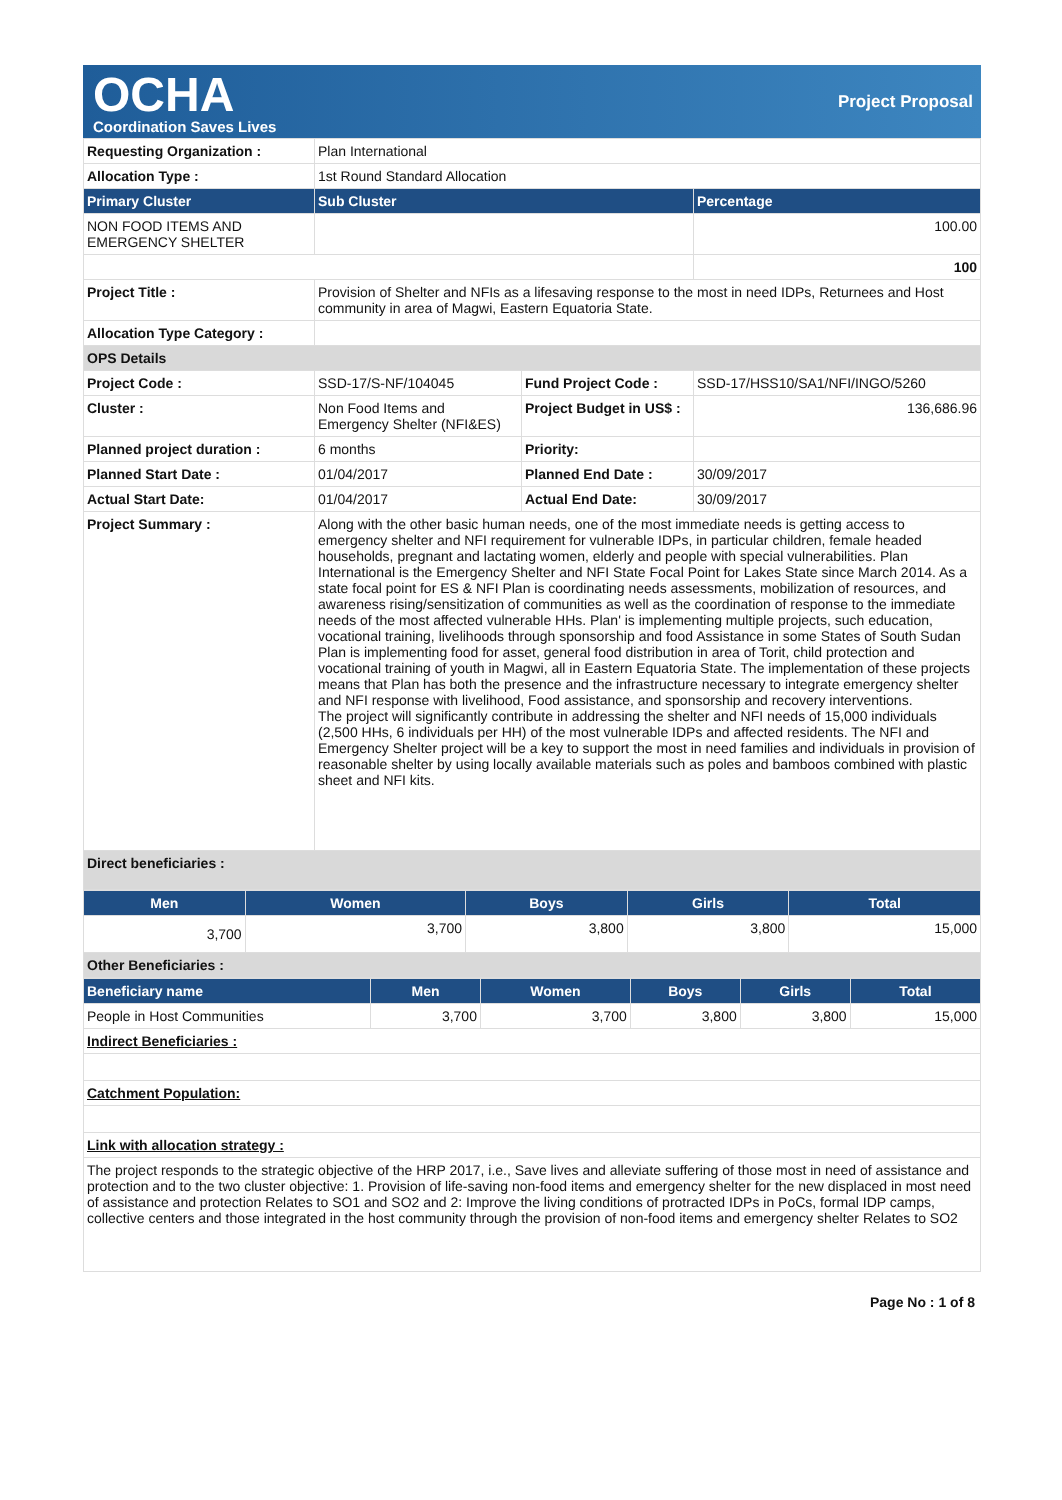OCHA
Coordination Saves Lives
Project Proposal
| Requesting Organization : | Plan International | | |
| Allocation Type : | 1st Round Standard Allocation | | |
| Primary Cluster | Sub Cluster | | Percentage |
| NON FOOD ITEMS AND EMERGENCY SHELTER | | | 100.00 |
| | | | 100 |
| Project Title : | Provision of Shelter and NFIs as a lifesaving response to the most in need IDPs, Returnees and Host community in area of Magwi, Eastern Equatoria State. | | |
| Allocation Type Category : | | | |
| OPS Details | | | |
| Project Code : | SSD-17/S-NF/104045 | Fund Project Code : | SSD-17/HSS10/SA1/NFI/INGO/5260 |
| Cluster : | Non Food Items and Emergency Shelter (NFI&ES) | Project Budget in US$ : | 136,686.96 |
| Planned project duration : | 6 months | Priority: | |
| Planned Start Date : | 01/04/2017 | Planned End Date : | 30/09/2017 |
| Actual Start Date: | 01/04/2017 | Actual End Date: | 30/09/2017 |
| Project Summary : | Along with the other basic human needs, one of the most immediate needs is getting access to emergency shelter and NFI requirement for vulnerable IDPs, in particular children, female headed households, pregnant and lactating women, elderly and people with special vulnerabilities. Plan International is the Emergency Shelter and NFI State Focal Point for Lakes State since March 2014. As a state focal point for ES & NFI Plan is coordinating needs assessments, mobilization of resources, and awareness rising/sensitization of communities as well as the coordination of response to the immediate needs of the most affected vulnerable HHs. Plan' is implementing multiple projects, such education, vocational training, livelihoods through sponsorship and food Assistance in some States of South Sudan Plan is implementing food for asset, general food distribution in area of Torit, child protection and vocational training of youth in Magwi, all in Eastern Equatoria State. The implementation of these projects means that Plan has both the presence and the infrastructure necessary to integrate emergency shelter and NFI response with livelihood, Food assistance, and sponsorship and recovery interventions. The project will significantly contribute in addressing the shelter and NFI needs of 15,000 individuals (2,500 HHs, 6 individuals per HH) of the most vulnerable IDPs and affected residents. The NFI and Emergency Shelter project will be a key to support the most in need families and individuals in provision of reasonable shelter by using locally available materials such as poles and bamboos combined with plastic sheet and NFI kits. | | |
| Direct beneficiaries : | | | |
| Men | Women | Boys | Girls | Total |
| --- | --- | --- | --- | --- |
| 3,700 | 3,700 | 3,800 | 3,800 | 15,000 |
| Other Beneficiaries : | | | | |
| Beneficiary name | Men | Women | Boys | Girls | Total |
| --- | --- | --- | --- | --- | --- |
| People in Host Communities | 3,700 | 3,700 | 3,800 | 3,800 | 15,000 |
| Indirect Beneficiaries : | | | | | |
| Catchment Population: | | | | | |
| Link with allocation strategy : | | | | | |
| The project responds to the strategic objective of the HRP 2017, i.e., Save lives and alleviate suffering of those most in need of assistance and protection and to the two cluster objective: 1. Provision of life-saving non-food items and emergency shelter for the new displaced in most need of assistance and protection Relates to SO1 and SO2 and 2: Improve the living conditions of protracted IDPs in PoCs, formal IDP camps, collective centers and those integrated in the host community through the provision of non-food items and emergency shelter Relates to SO2 | | | | | |
Page No : 1 of 8